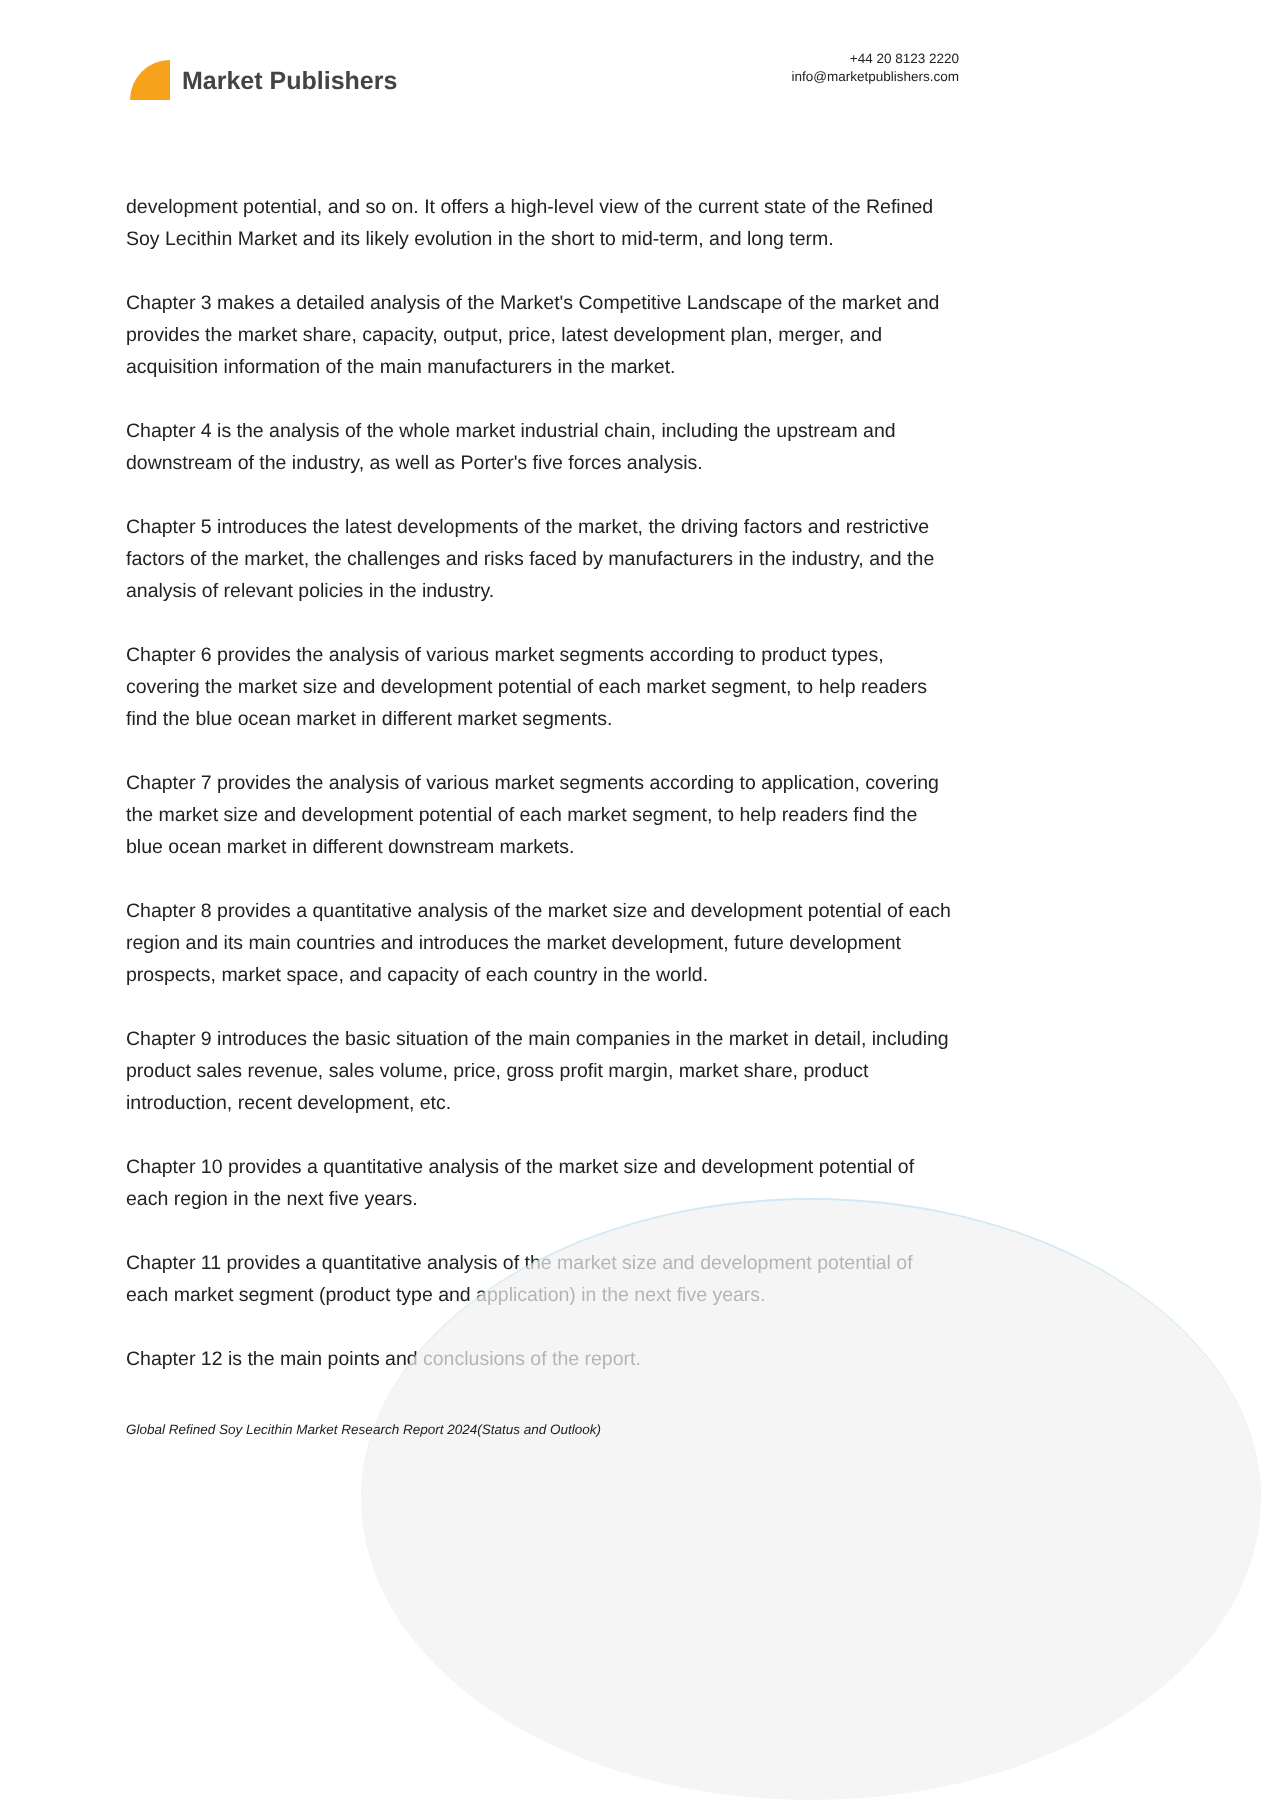Market Publishers
+44 20 8123 2220
info@marketpublishers.com
development potential, and so on. It offers a high-level view of the current state of the Refined Soy Lecithin Market and its likely evolution in the short to mid-term, and long term.
Chapter 3 makes a detailed analysis of the Market's Competitive Landscape of the market and provides the market share, capacity, output, price, latest development plan, merger, and acquisition information of the main manufacturers in the market.
Chapter 4 is the analysis of the whole market industrial chain, including the upstream and downstream of the industry, as well as Porter's five forces analysis.
Chapter 5 introduces the latest developments of the market, the driving factors and restrictive factors of the market, the challenges and risks faced by manufacturers in the industry, and the analysis of relevant policies in the industry.
Chapter 6 provides the analysis of various market segments according to product types, covering the market size and development potential of each market segment, to help readers find the blue ocean market in different market segments.
Chapter 7 provides the analysis of various market segments according to application, covering the market size and development potential of each market segment, to help readers find the blue ocean market in different downstream markets.
Chapter 8 provides a quantitative analysis of the market size and development potential of each region and its main countries and introduces the market development, future development prospects, market space, and capacity of each country in the world.
Chapter 9 introduces the basic situation of the main companies in the market in detail, including product sales revenue, sales volume, price, gross profit margin, market share, product introduction, recent development, etc.
Chapter 10 provides a quantitative analysis of the market size and development potential of each region in the next five years.
Chapter 11 provides a quantitative analysis of the market size and development potential of each market segment (product type and application) in the next five years.
Chapter 12 is the main points and conclusions of the report.
Global Refined Soy Lecithin Market Research Report 2024(Status and Outlook)